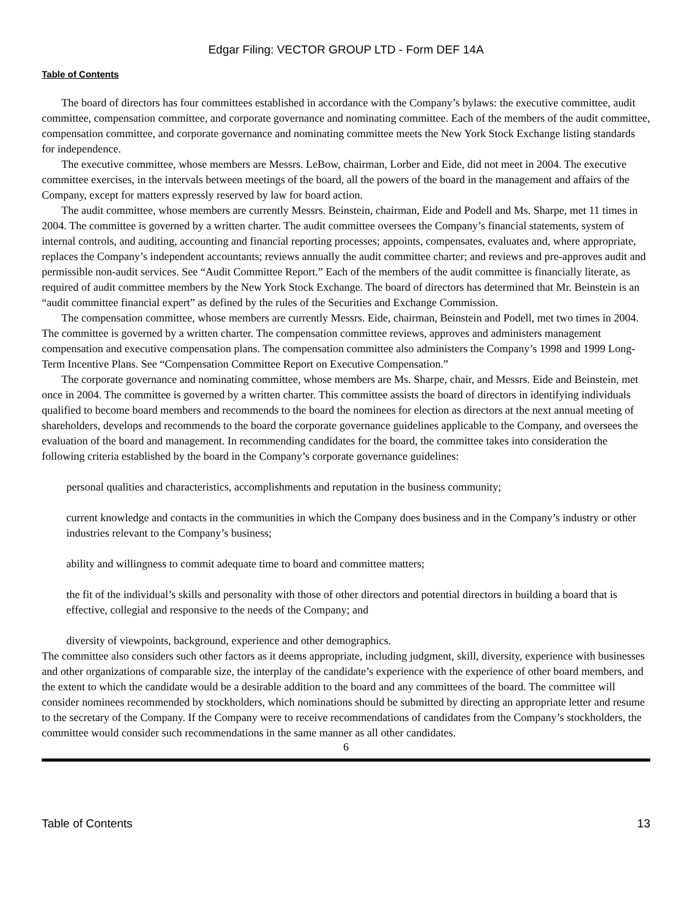Edgar Filing: VECTOR GROUP LTD - Form DEF 14A
Table of Contents
The board of directors has four committees established in accordance with the Company’s bylaws: the executive committee, audit committee, compensation committee, and corporate governance and nominating committee. Each of the members of the audit committee, compensation committee, and corporate governance and nominating committee meets the New York Stock Exchange listing standards for independence.
The executive committee, whose members are Messrs. LeBow, chairman, Lorber and Eide, did not meet in 2004. The executive committee exercises, in the intervals between meetings of the board, all the powers of the board in the management and affairs of the Company, except for matters expressly reserved by law for board action.
The audit committee, whose members are currently Messrs. Beinstein, chairman, Eide and Podell and Ms. Sharpe, met 11 times in 2004. The committee is governed by a written charter. The audit committee oversees the Company’s financial statements, system of internal controls, and auditing, accounting and financial reporting processes; appoints, compensates, evaluates and, where appropriate, replaces the Company’s independent accountants; reviews annually the audit committee charter; and reviews and pre-approves audit and permissible non-audit services. See “Audit Committee Report.” Each of the members of the audit committee is financially literate, as required of audit committee members by the New York Stock Exchange. The board of directors has determined that Mr. Beinstein is an “audit committee financial expert” as defined by the rules of the Securities and Exchange Commission.
The compensation committee, whose members are currently Messrs. Eide, chairman, Beinstein and Podell, met two times in 2004. The committee is governed by a written charter. The compensation committee reviews, approves and administers management compensation and executive compensation plans. The compensation committee also administers the Company’s 1998 and 1999 Long-Term Incentive Plans. See “Compensation Committee Report on Executive Compensation.”
The corporate governance and nominating committee, whose members are Ms. Sharpe, chair, and Messrs. Eide and Beinstein, met once in 2004. The committee is governed by a written charter. This committee assists the board of directors in identifying individuals qualified to become board members and recommends to the board the nominees for election as directors at the next annual meeting of shareholders, develops and recommends to the board the corporate governance guidelines applicable to the Company, and oversees the evaluation of the board and management. In recommending candidates for the board, the committee takes into consideration the following criteria established by the board in the Company’s corporate governance guidelines:
personal qualities and characteristics, accomplishments and reputation in the business community;
current knowledge and contacts in the communities in which the Company does business and in the Company’s industry or other industries relevant to the Company’s business;
ability and willingness to commit adequate time to board and committee matters;
the fit of the individual’s skills and personality with those of other directors and potential directors in building a board that is effective, collegial and responsive to the needs of the Company; and
diversity of viewpoints, background, experience and other demographics.
The committee also considers such other factors as it deems appropriate, including judgment, skill, diversity, experience with businesses and other organizations of comparable size, the interplay of the candidate’s experience with the experience of other board members, and the extent to which the candidate would be a desirable addition to the board and any committees of the board. The committee will consider nominees recommended by stockholders, which nominations should be submitted by directing an appropriate letter and resume to the secretary of the Company. If the Company were to receive recommendations of candidates from the Company’s stockholders, the committee would consider such recommendations in the same manner as all other candidates.
6
Table of Contents 13